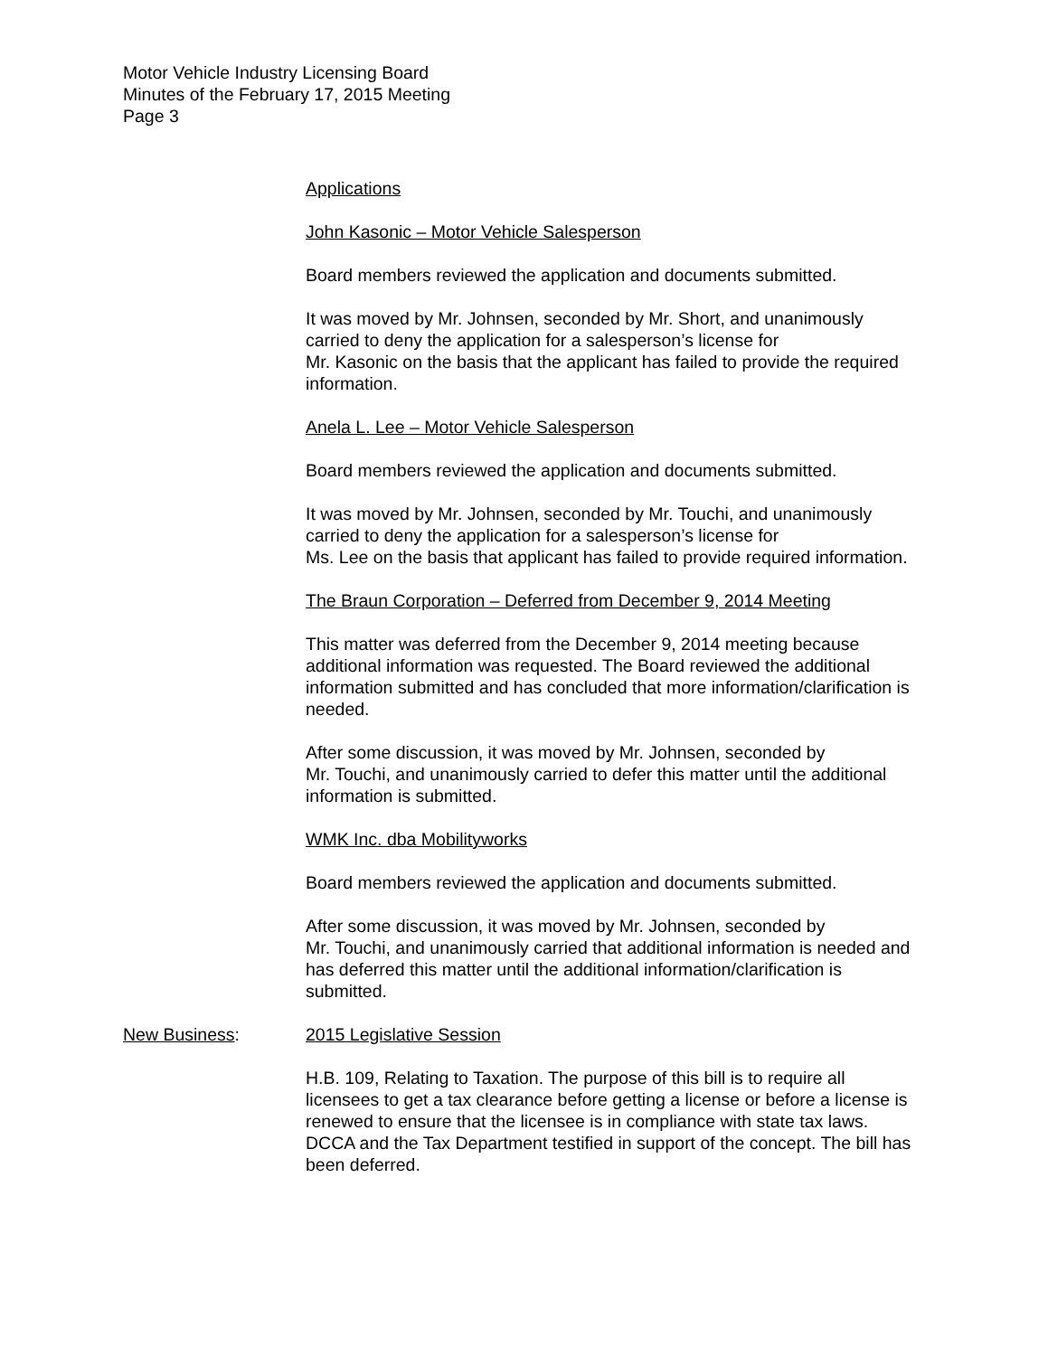Motor Vehicle Industry Licensing Board
Minutes of the February 17, 2015 Meeting
Page 3
Applications
John Kasonic – Motor Vehicle Salesperson
Board members reviewed the application and documents submitted.
It was moved by Mr. Johnsen, seconded by Mr. Short, and unanimously carried to deny the application for a salesperson’s license for
Mr. Kasonic on the basis that the applicant has failed to provide the required information.
Anela L. Lee – Motor Vehicle Salesperson
Board members reviewed the application and documents submitted.
It was moved by Mr. Johnsen, seconded by Mr. Touchi, and unanimously carried to deny the application for a salesperson’s license for
Ms. Lee on the basis that applicant has failed to provide required information.
The Braun Corporation – Deferred from December 9, 2014 Meeting
This matter was deferred from the December 9, 2014 meeting because additional information was requested. The Board reviewed the additional information submitted and has concluded that more information/clarification is needed.
After some discussion, it was moved by Mr. Johnsen, seconded by
Mr. Touchi, and unanimously carried to defer this matter until the additional information is submitted.
WMK Inc. dba Mobilityworks
Board members reviewed the application and documents submitted.
After some discussion, it was moved by Mr. Johnsen, seconded by
Mr. Touchi, and unanimously carried that additional information is needed and has deferred this matter until the additional information/clarification is submitted.
New Business: 2015 Legislative Session
H.B. 109, Relating to Taxation. The purpose of this bill is to require all licensees to get a tax clearance before getting a license or before a license is renewed to ensure that the licensee is in compliance with state tax laws. DCCA and the Tax Department testified in support of the concept. The bill has been deferred.